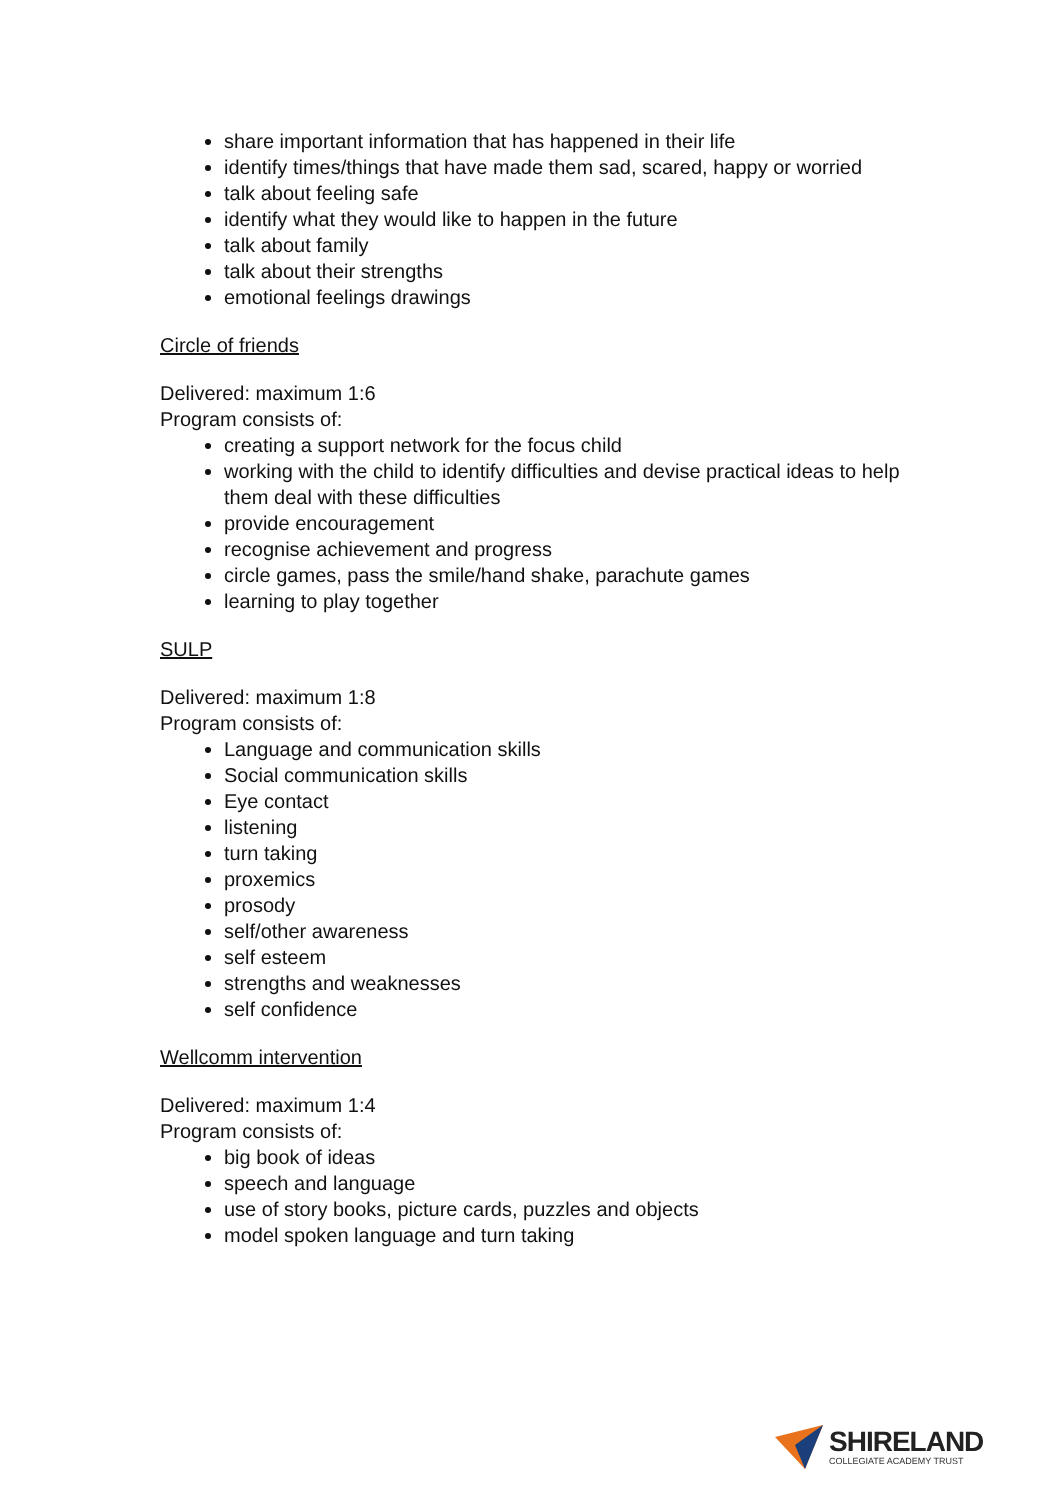share important information that has happened in their life
identify times/things that have made them sad, scared, happy or worried
talk about feeling safe
identify what they would like to happen in the future
talk about family
talk about their strengths
emotional feelings drawings
Circle of friends
Delivered: maximum 1:6
Program consists of:
creating a support network for the focus child
working with the child to identify difficulties and devise practical ideas to help them deal with these difficulties
provide encouragement
recognise achievement and progress
circle games, pass the smile/hand shake, parachute games
learning to play together
SULP
Delivered: maximum 1:8
Program consists of:
Language and communication skills
Social communication skills
Eye contact
listening
turn taking
proxemics
prosody
self/other awareness
self esteem
strengths and weaknesses
self confidence
Wellcomm intervention
Delivered: maximum 1:4
Program consists of:
big book of ideas
speech and language
use of story books, picture cards, puzzles and objects
model spoken language and turn taking
SHIRELAND
COLLEGIATE ACADEMY TRUST